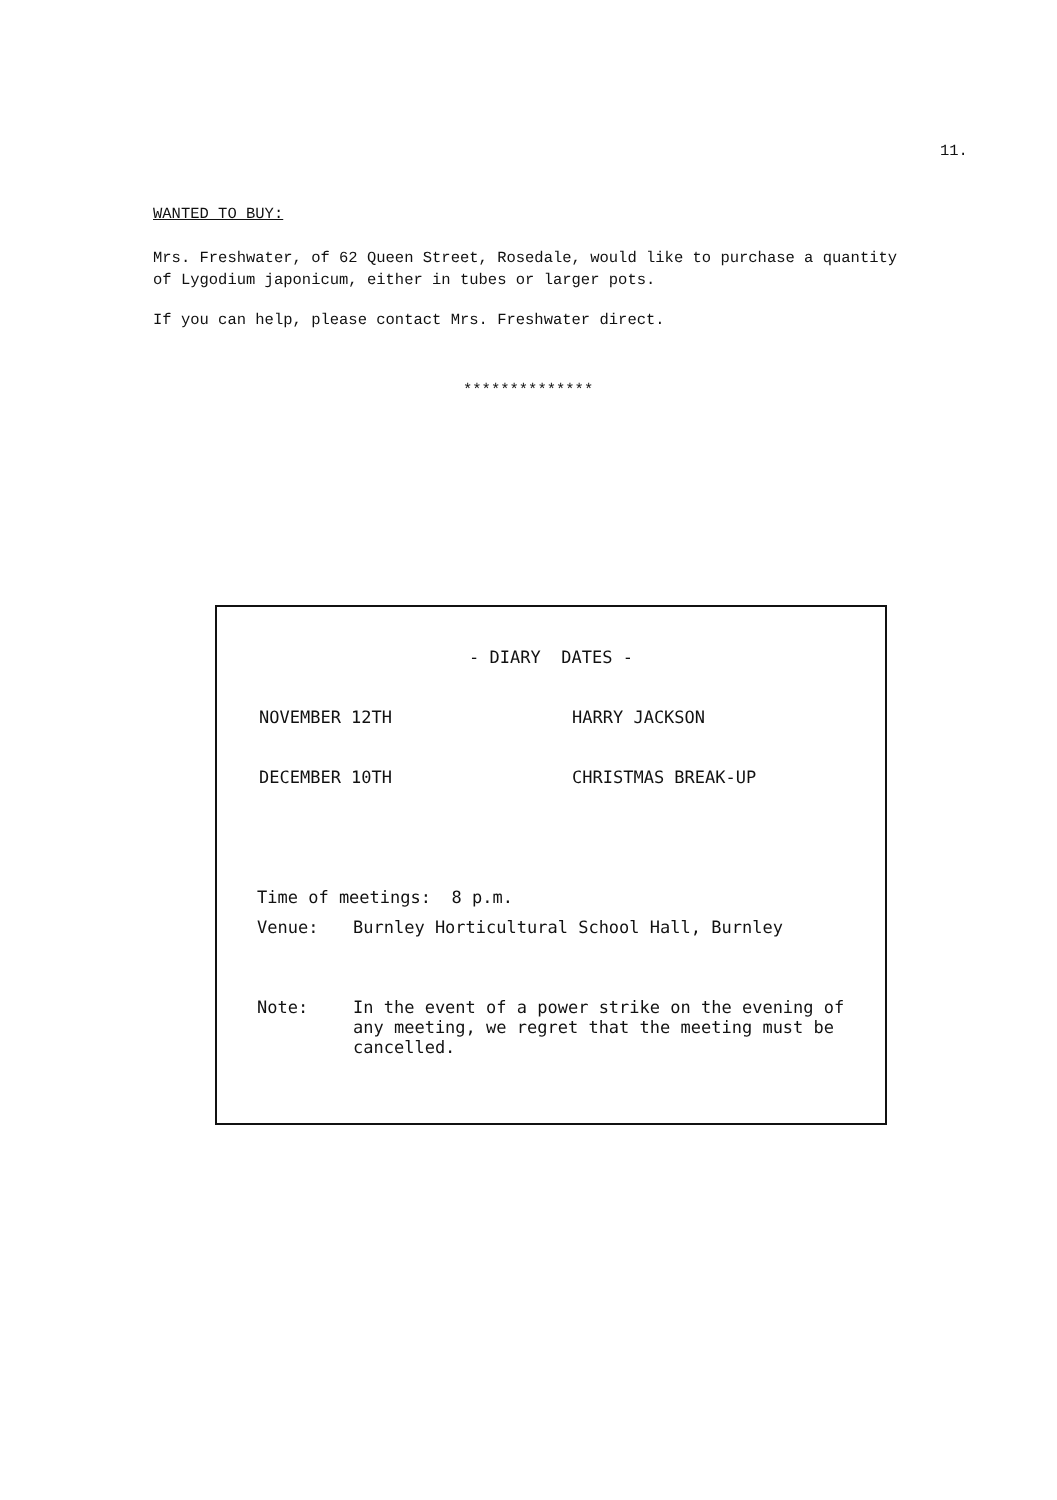11.
WANTED TO BUY:
Mrs. Freshwater, of 62 Queen Street, Rosedale, would like to purchase a quantity of Lygodium japonicum, either in tubes or larger pots.
If you can help, please contact Mrs. Freshwater direct.
**************
- DIARY DATES -
NOVEMBER 12TH HARRY JACKSON
DECEMBER 10TH CHRISTMAS BREAK-UP
Time of meetings: 8 p.m.
Venue: Burnley Horticultural School Hall, Burnley
Note: In the event of a power strike on the evening of any meeting, we regret that the meeting must be cancelled.